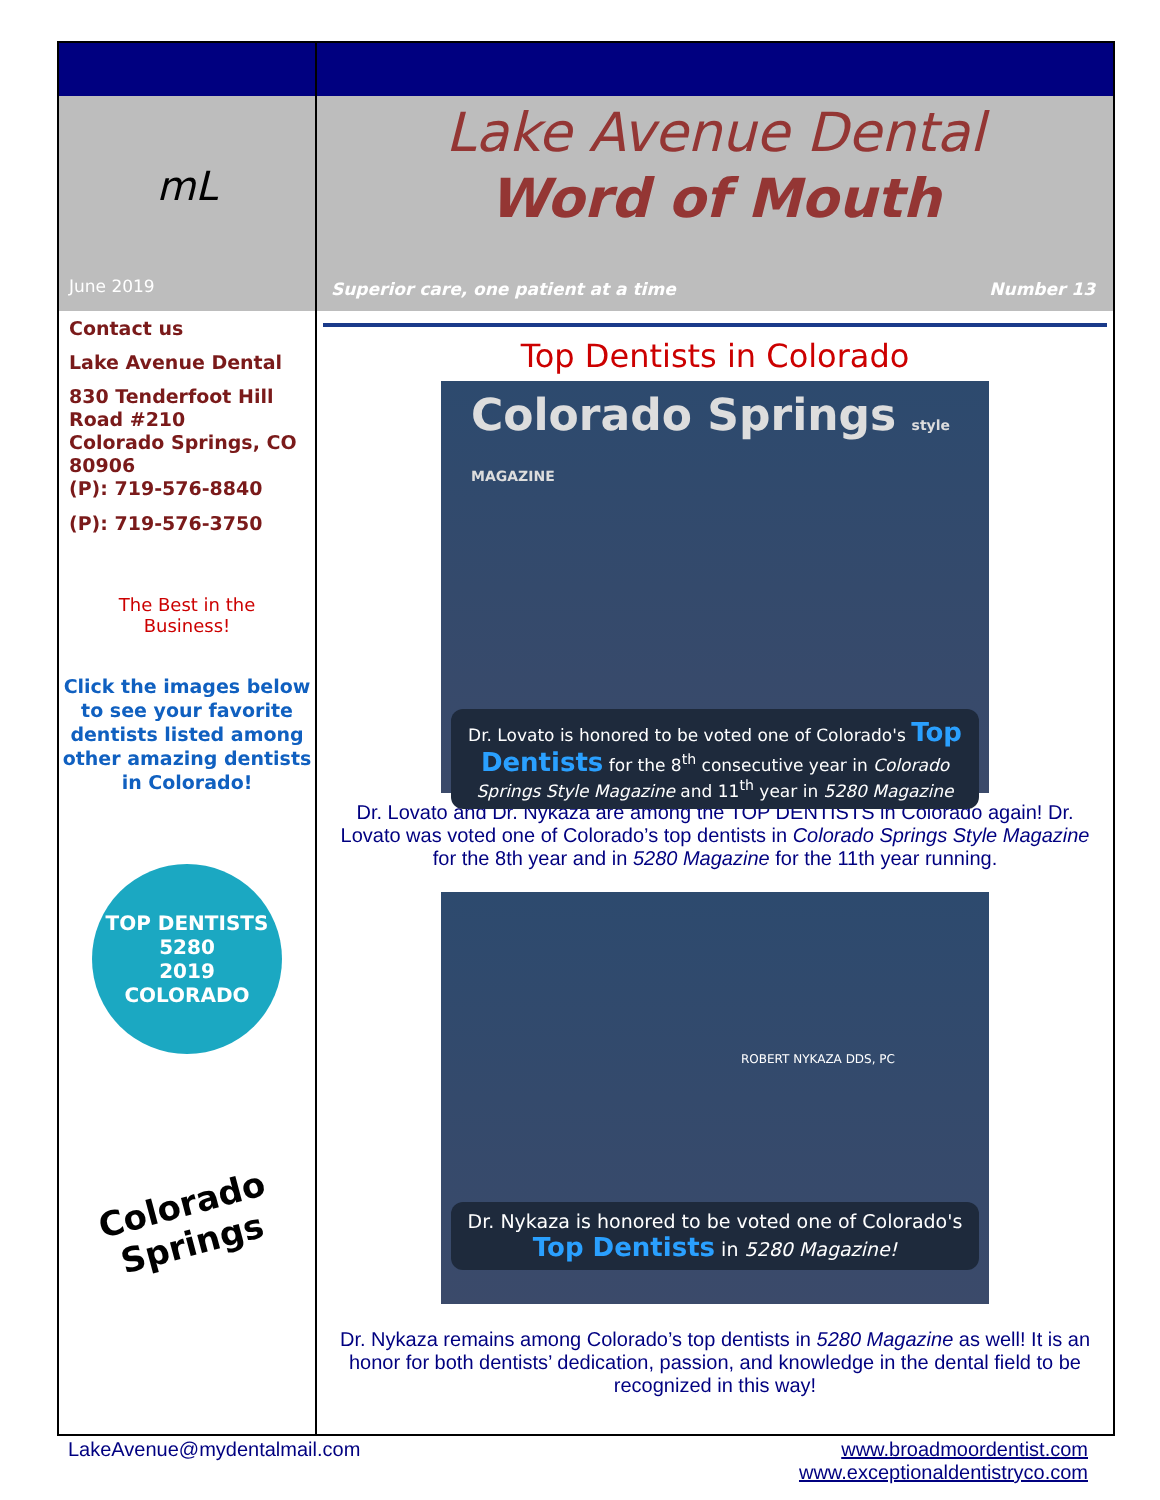mL
June 2019
Contact us
Lake Avenue Dental
830 Tenderfoot Hill Road #210
Colorado Springs, CO 80906
(P): 719-576-8840
(P): 719-576-3750
The Best in the
Business!
Click the images below to see your favorite dentists listed among other amazing dentists in Colorado!
TOP DENTISTS
5280
2019
COLORADO
Colorado Springs
Lake Avenue Dental
Word of Mouth
Superior care, one patient at a time Number 13
Top Dentists in Colorado
Colorado Springs style MAGAZINE
Dr. Lovato is honored to be voted one of Colorado's Top Dentists for the 8<sup>th</sup> consecutive year in Colorado Springs Style Magazine and 11<sup>th</sup> year in 5280 Magazine
Dr. Lovato and Dr. Nykaza are among the TOP DENTISTS in Colorado again! Dr. Lovato was voted one of Colorado’s top dentists in Colorado Springs Style Magazine for the 8th year and in 5280 Magazine for the 11th year running.
ROBERT NYKAZA DDS, PC
Dr. Nykaza is honored to be voted one of Colorado's Top Dentists in 5280 Magazine!
Dr. Nykaza remains among Colorado’s top dentists in 5280 Magazine as well! It is an honor for both dentists’ dedication, passion, and knowledge in the dental field to be recognized in this way!
LakeAvenue@mydentalmail.com www.broadmoordentist.com
www.exceptionaldentistryco.com